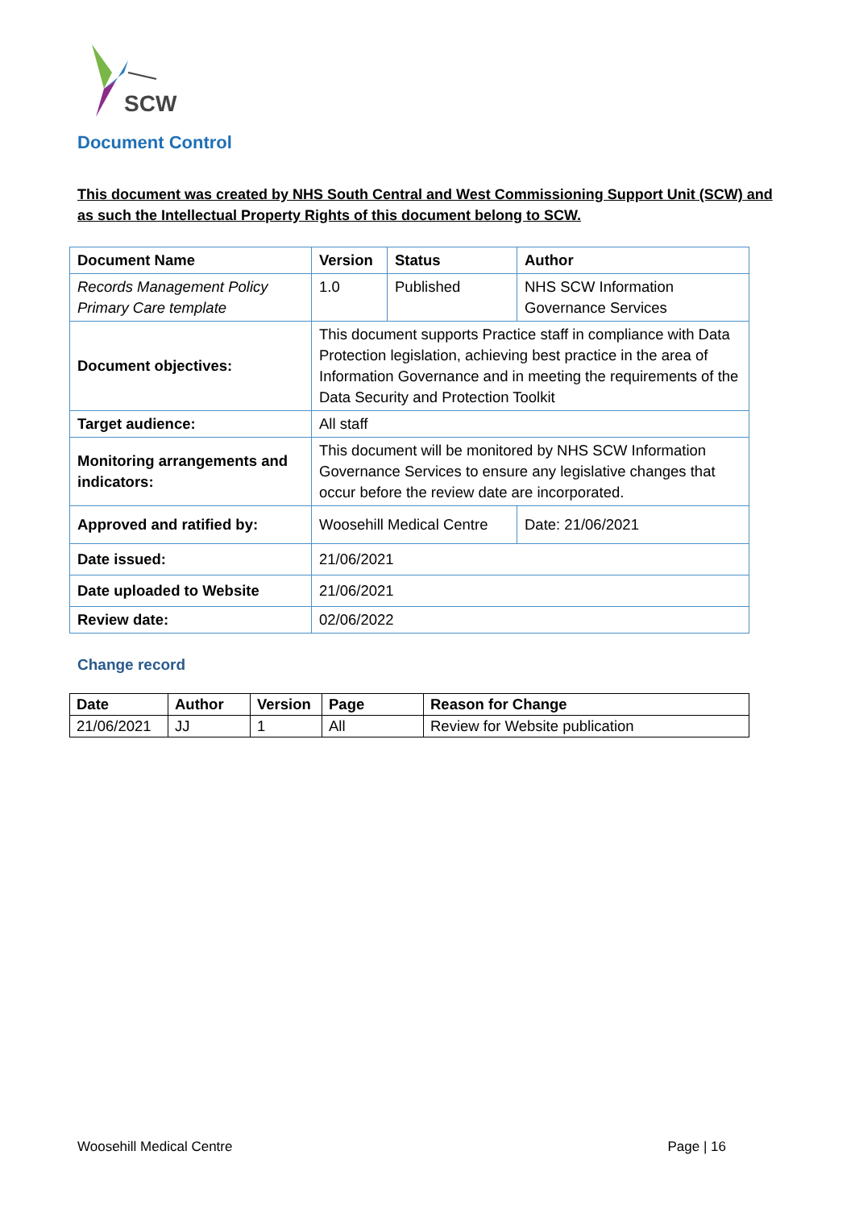SCW
Document Control
This document was created by NHS South Central and West Commissioning Support Unit (SCW) and as such the Intellectual Property Rights of this document belong to SCW.
| Document Name | Version | Status | Author |
| --- | --- | --- | --- |
| Records Management Policy Primary Care template | 1.0 | Published | NHS SCW Information Governance Services |
| Document objectives: | This document supports Practice staff in compliance with Data Protection legislation, achieving best practice in the area of Information Governance and in meeting the requirements of the Data Security and Protection Toolkit | | |
| Target audience: | All staff | | |
| Monitoring arrangements and indicators: | This document will be monitored by NHS SCW Information Governance Services to ensure any legislative changes that occur before the review date are incorporated. | | |
| Approved and ratified by: | Woosehill Medical Centre | | Date: 21/06/2021 |
| Date issued: | 21/06/2021 | | |
| Date uploaded to Website | 21/06/2021 | | |
| Review date: | 02/06/2022 | | |
Change record
| Date | Author | Version | Page | Reason for Change |
| --- | --- | --- | --- | --- |
| 21/06/2021 | JJ | 1 | All | Review for Website publication |
Woosehill Medical Centre Page | 16